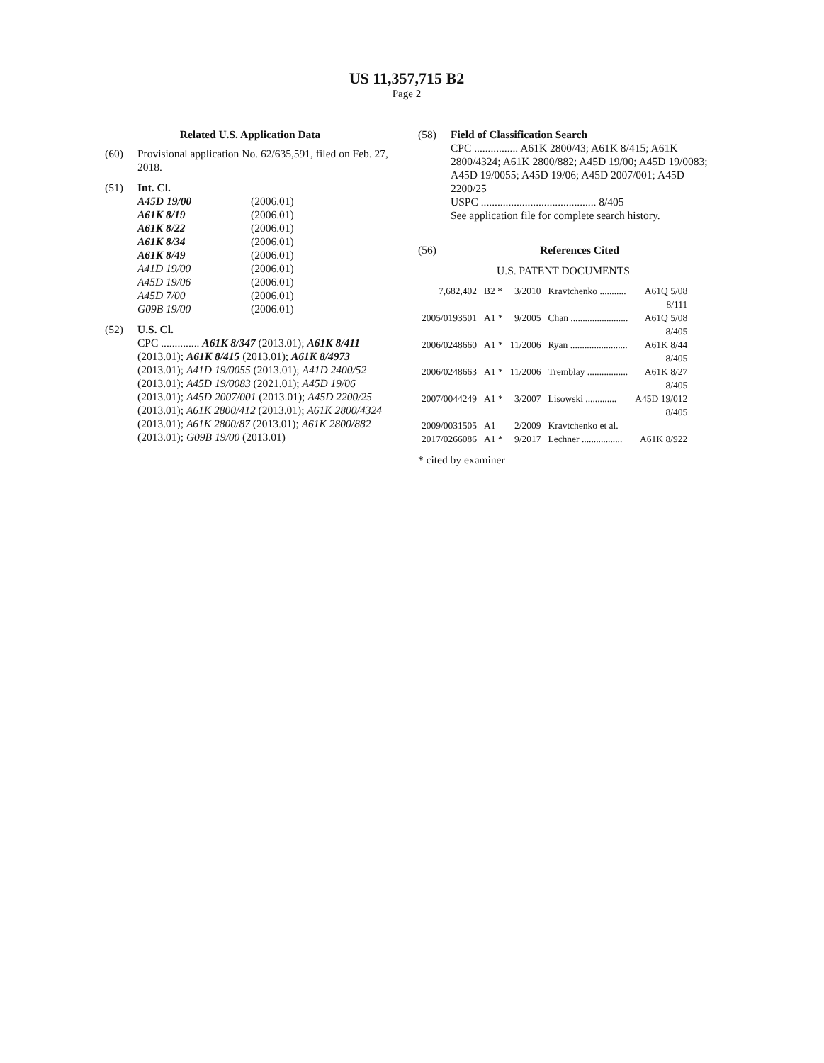US 11,357,715 B2
Page 2
Related U.S. Application Data
(60) Provisional application No. 62/635,591, filed on Feb. 27, 2018.
(51) Int. Cl.
| A45D 19/00 | (2006.01) |
| A61K 8/19 | (2006.01) |
| A61K 8/22 | (2006.01) |
| A61K 8/34 | (2006.01) |
| A61K 8/49 | (2006.01) |
| A41D 19/00 | (2006.01) |
| A45D 19/06 | (2006.01) |
| A45D 7/00 | (2006.01) |
| G09B 19/00 | (2006.01) |
(52) U.S. Cl.
CPC .............. A61K 8/347 (2013.01); A61K 8/411 (2013.01); A61K 8/415 (2013.01); A61K 8/4973 (2013.01); A41D 19/0055 (2013.01); A41D 2400/52 (2013.01); A45D 19/0083 (2021.01); A45D 19/06 (2013.01); A45D 2007/001 (2013.01); A45D 2200/25 (2013.01); A61K 2800/412 (2013.01); A61K 2800/4324 (2013.01); A61K 2800/87 (2013.01); A61K 2800/882 (2013.01); G09B 19/00 (2013.01)
(58) Field of Classification Search
CPC ................ A61K 2800/43; A61K 8/415; A61K 2800/4324; A61K 2800/882; A45D 19/00; A45D 19/0083; A45D 19/0055; A45D 19/06; A45D 2007/001; A45D 2200/25
USPC .......................................... 8/405
See application file for complete search history.
(56) References Cited
U.S. PATENT DOCUMENTS
| 7,682,402 | B2 * | 3/2010 | Kravtchenko ........... | A61Q 5/08 8/111 |
| 2005/0193501 | A1 * | 9/2005 | Chan ........................ | A61Q 5/08 8/405 |
| 2006/0248660 | A1 * | 11/2006 | Ryan ........................ | A61K 8/44 8/405 |
| 2006/0248663 | A1 * | 11/2006 | Tremblay ................. | A61K 8/27 8/405 |
| 2007/0044249 | A1 * | 3/2007 | Lisowski ............. | A45D 19/012 8/405 |
| 2009/0031505 | A1 | 2/2009 | Kravtchenko et al. | |
| 2017/0266086 | A1 * | 9/2017 | Lechner ................. | A61K 8/922 |
* cited by examiner